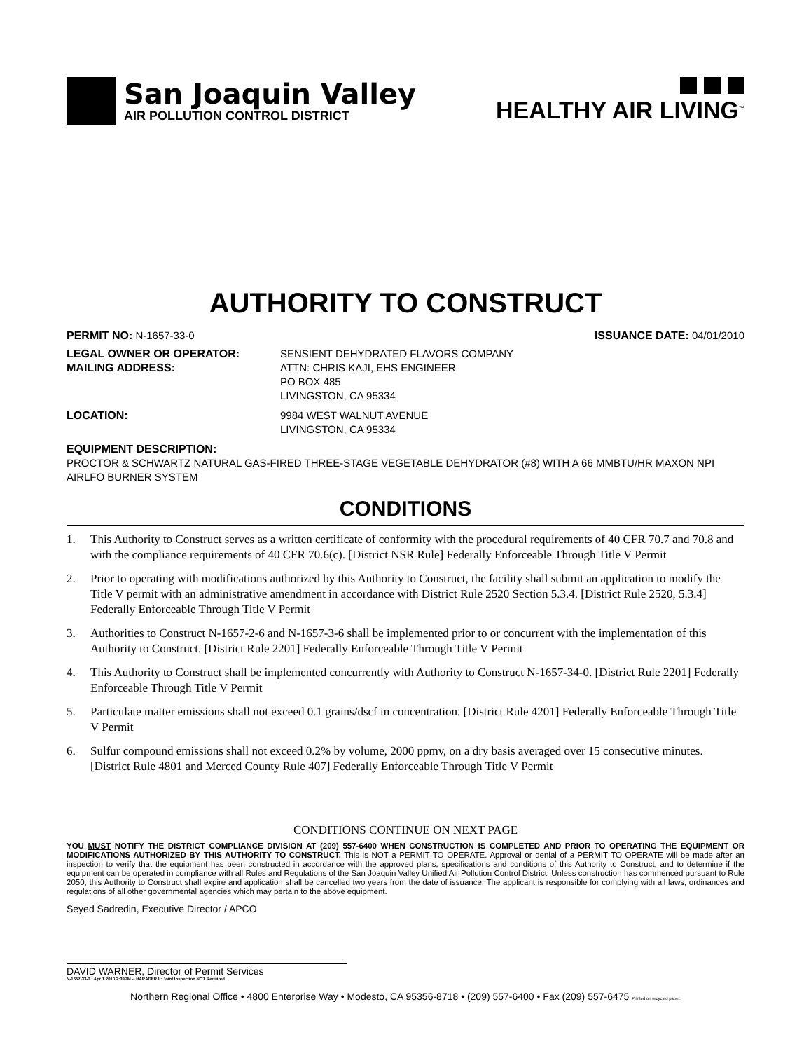San Joaquin Valley
AIR POLLUTION CONTROL DISTRICT
HEALTHY AIR LIVING<sup>™</sup>
AUTHORITY TO CONSTRUCT
PERMIT NO: N-1657-33-0 ISSUANCE DATE: 04/01/2010
LEGAL OWNER OR OPERATOR: SENSIENT DEHYDRATED FLAVORS COMPANY
MAILING ADDRESS: ATTN: CHRIS KAJI, EHS ENGINEER
PO BOX 485
LIVINGSTON, CA 95334
LOCATION: 9984 WEST WALNUT AVENUE
LIVINGSTON, CA 95334
EQUIPMENT DESCRIPTION:
PROCTOR & SCHWARTZ NATURAL GAS-FIRED THREE-STAGE VEGETABLE DEHYDRATOR (#8) WITH A 66 MMBTU/HR MAXON NPI AIRLFO BURNER SYSTEM
CONDITIONS
1. This Authority to Construct serves as a written certificate of conformity with the procedural requirements of 40 CFR 70.7 and 70.8 and with the compliance requirements of 40 CFR 70.6(c). [District NSR Rule] Federally Enforceable Through Title V Permit
2. Prior to operating with modifications authorized by this Authority to Construct, the facility shall submit an application to modify the Title V permit with an administrative amendment in accordance with District Rule 2520 Section 5.3.4. [District Rule 2520, 5.3.4] Federally Enforceable Through Title V Permit
3. Authorities to Construct N-1657-2-6 and N-1657-3-6 shall be implemented prior to or concurrent with the implementation of this Authority to Construct. [District Rule 2201] Federally Enforceable Through Title V Permit
4. This Authority to Construct shall be implemented concurrently with Authority to Construct N-1657-34-0. [District Rule 2201] Federally Enforceable Through Title V Permit
5. Particulate matter emissions shall not exceed 0.1 grains/dscf in concentration. [District Rule 4201] Federally Enforceable Through Title V Permit
6. Sulfur compound emissions shall not exceed 0.2% by volume, 2000 ppmv, on a dry basis averaged over 15 consecutive minutes. [District Rule 4801 and Merced County Rule 407] Federally Enforceable Through Title V Permit
CONDITIONS CONTINUE ON NEXT PAGE
YOU MUST NOTIFY THE DISTRICT COMPLIANCE DIVISION AT (209) 557-6400 WHEN CONSTRUCTION IS COMPLETED AND PRIOR TO OPERATING THE EQUIPMENT OR MODIFICATIONS AUTHORIZED BY THIS AUTHORITY TO CONSTRUCT. This is NOT a PERMIT TO OPERATE. Approval or denial of a PERMIT TO OPERATE will be made after an inspection to verify that the equipment has been constructed in accordance with the approved plans, specifications and conditions of this Authority to Construct, and to determine if the equipment can be operated in compliance with all Rules and Regulations of the San Joaquin Valley Unified Air Pollution Control District. Unless construction has commenced pursuant to Rule 2050, this Authority to Construct shall expire and application shall be cancelled two years from the date of issuance. The applicant is responsible for complying with all laws, ordinances and regulations of all other governmental agencies which may pertain to the above equipment.
Seyed Sadredin, Executive Director / APCO
DAVID WARNER, Director of Permit Services
N-1657-33-0 : Apr 1 2010 2:39PM -- HARADERJ : Joint Inspection NOT Required
Northern Regional Office • 4800 Enterprise Way • Modesto, CA 95356-8718 • (209) 557-6400 • Fax (209) 557-6475 Printed on recycled paper.